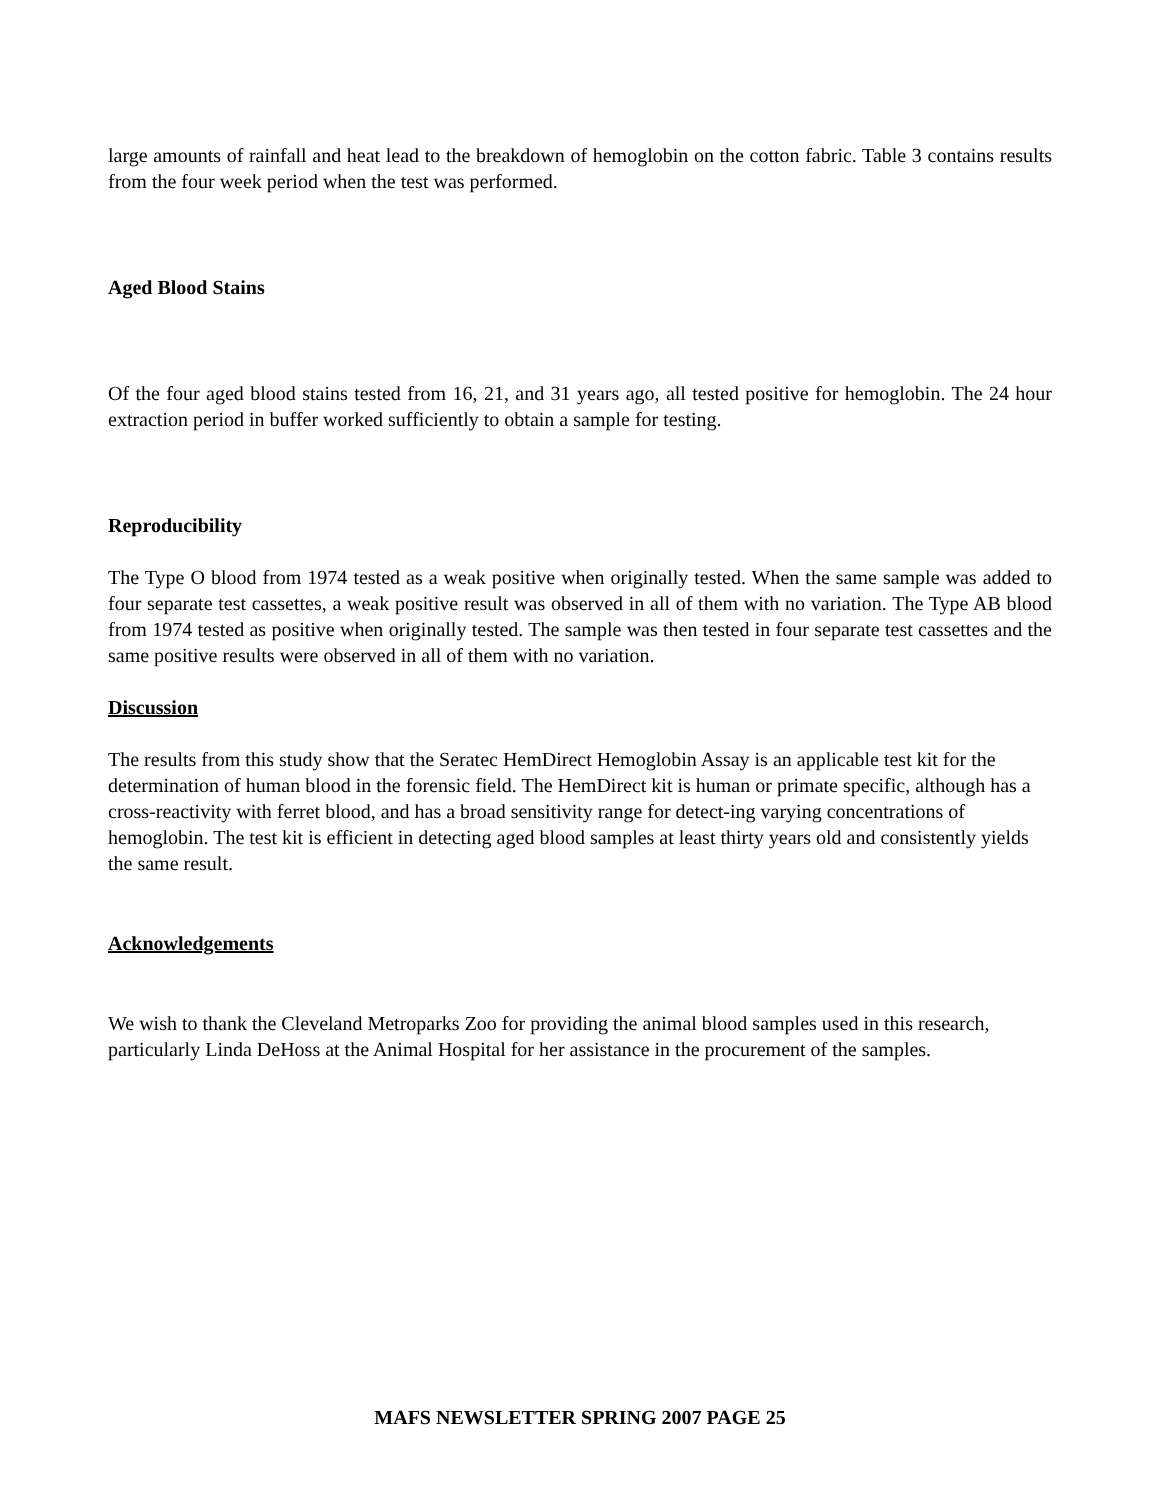large amounts of rainfall and heat lead to the breakdown of hemoglobin on the cotton fabric. Table 3 contains results from the four week period when the test was performed.
Aged Blood Stains
Of the four aged blood stains tested from 16, 21, and 31 years ago, all tested positive for hemoglobin. The 24 hour extraction period in buffer worked sufficiently to obtain a sample for testing.
Reproducibility
The Type O blood from 1974 tested as a weak positive when originally tested. When the same sample was added to four separate test cassettes, a weak positive result was observed in all of them with no variation. The Type AB blood from 1974 tested as positive when originally tested. The sample was then tested in four separate test cassettes and the same positive results were observed in all of them with no variation.
Discussion
The results from this study show that the Seratec HemDirect Hemoglobin Assay is an applicable test kit for the determination of human blood in the forensic field. The HemDirect kit is human or primate specific, although has a cross-reactivity with ferret blood, and has a broad sensitivity range for detect-ing varying concentrations of hemoglobin. The test kit is efficient in detecting aged blood samples at least thirty years old and consistently yields the same result.
Acknowledgements
We wish to thank the Cleveland Metroparks Zoo for providing the animal blood samples used in this research, particularly Linda DeHoss at the Animal Hospital for her assistance in the procurement of the samples.
MAFS NEWSLETTER SPRING 2007 PAGE 25